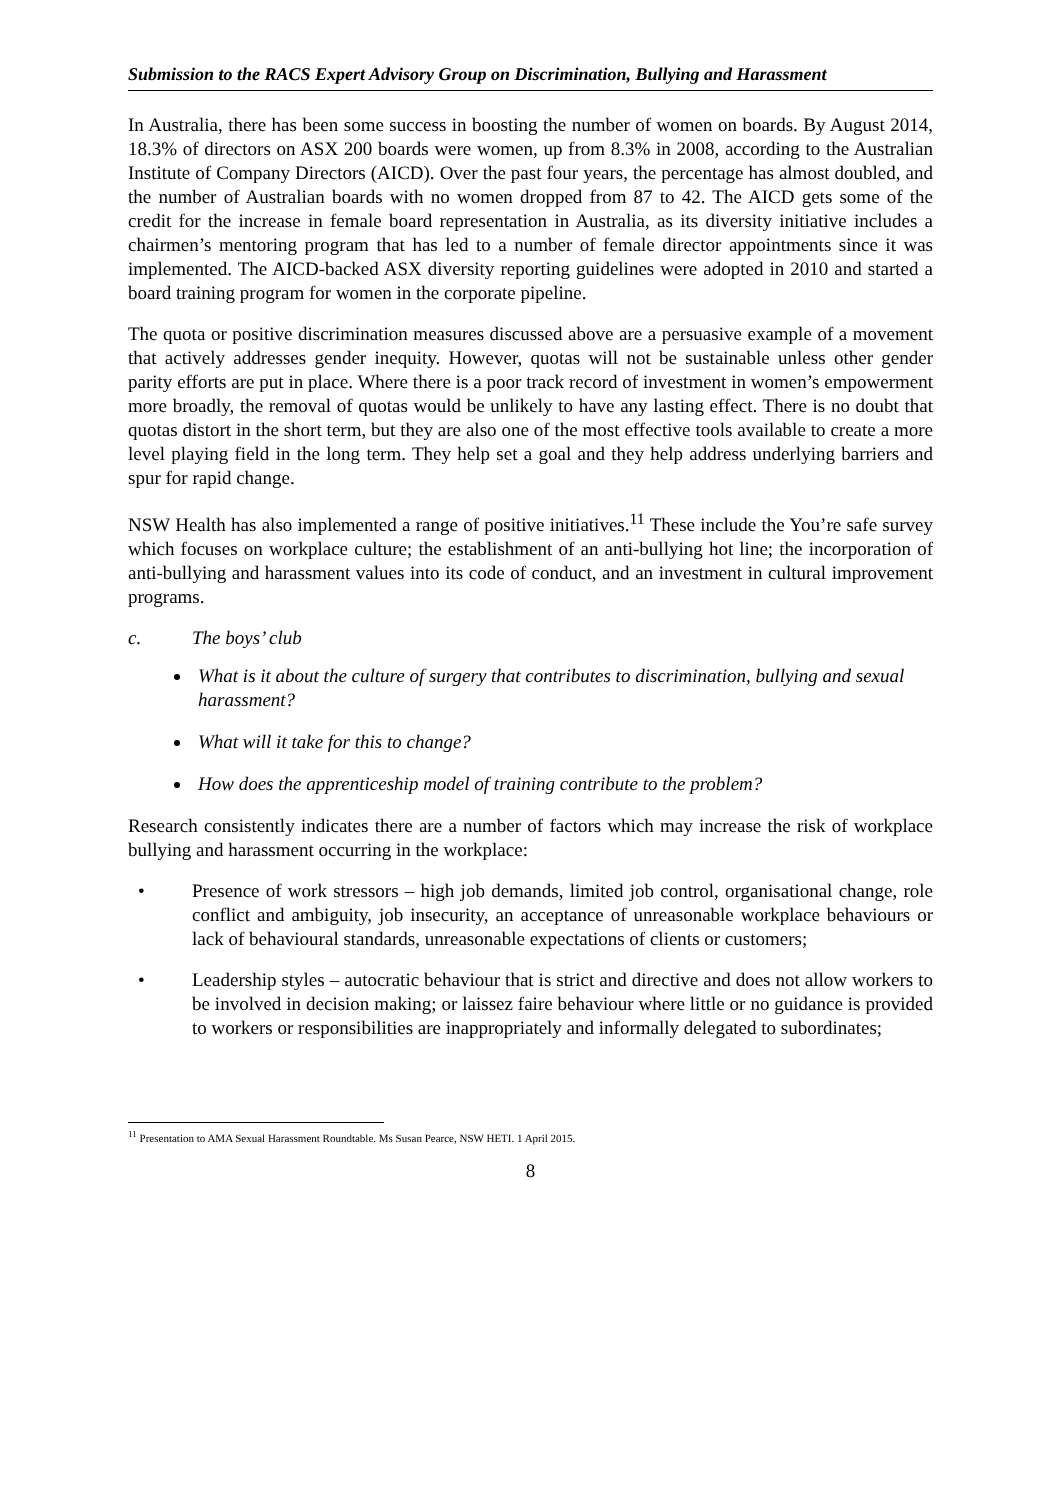Submission to the RACS Expert Advisory Group on Discrimination, Bullying and Harassment
In Australia, there has been some success in boosting the number of women on boards. By August 2014, 18.3% of directors on ASX 200 boards were women, up from 8.3% in 2008, according to the Australian Institute of Company Directors (AICD). Over the past four years, the percentage has almost doubled, and the number of Australian boards with no women dropped from 87 to 42. The AICD gets some of the credit for the increase in female board representation in Australia, as its diversity initiative includes a chairmen’s mentoring program that has led to a number of female director appointments since it was implemented. The AICD-backed ASX diversity reporting guidelines were adopted in 2010 and started a board training program for women in the corporate pipeline.
The quota or positive discrimination measures discussed above are a persuasive example of a movement that actively addresses gender inequity. However, quotas will not be sustainable unless other gender parity efforts are put in place. Where there is a poor track record of investment in women’s empowerment more broadly, the removal of quotas would be unlikely to have any lasting effect. There is no doubt that quotas distort in the short term, but they are also one of the most effective tools available to create a more level playing field in the long term. They help set a goal and they help address underlying barriers and spur for rapid change.
NSW Health has also implemented a range of positive initiatives.<sup>11</sup> These include the You’re safe survey which focuses on workplace culture; the establishment of an anti-bullying hot line; the incorporation of anti-bullying and harassment values into its code of conduct, and an investment in cultural improvement programs.
c. The boys’ club
What is it about the culture of surgery that contributes to discrimination, bullying and sexual harassment?
What will it take for this to change?
How does the apprenticeship model of training contribute to the problem?
Research consistently indicates there are a number of factors which may increase the risk of workplace bullying and harassment occurring in the workplace:
• Presence of work stressors – high job demands, limited job control, organisational change, role conflict and ambiguity, job insecurity, an acceptance of unreasonable workplace behaviours or lack of behavioural standards, unreasonable expectations of clients or customers;
• Leadership styles – autocratic behaviour that is strict and directive and does not allow workers to be involved in decision making; or laissez faire behaviour where little or no guidance is provided to workers or responsibilities are inappropriately and informally delegated to subordinates;
<sup>11</sup> Presentation to AMA Sexual Harassment Roundtable. Ms Susan Pearce, NSW HETI. 1 April 2015.
8